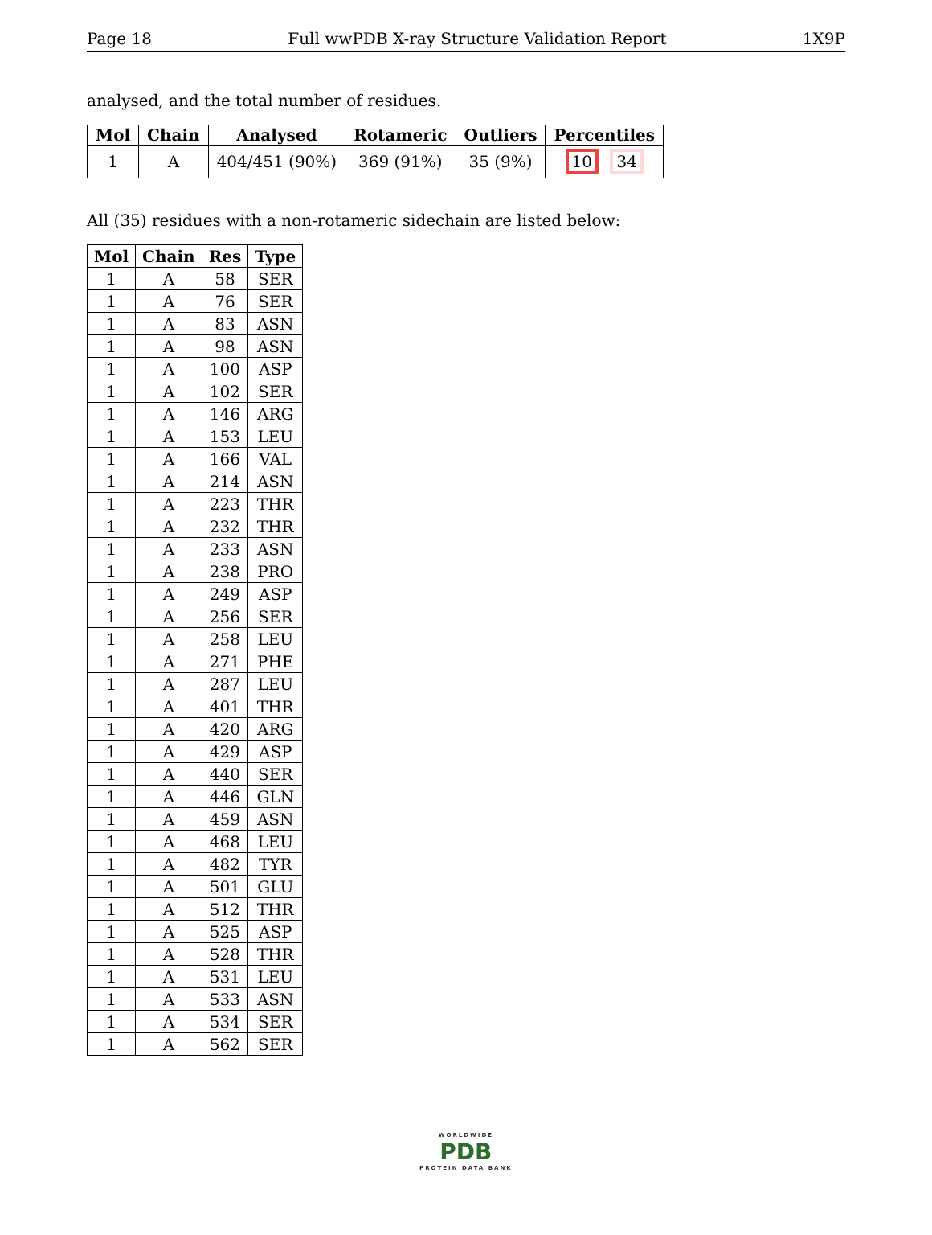Page 18 Full wwPDB X-ray Structure Validation Report 1X9P
analysed, and the total number of residues.
| Mol | Chain | Analysed | Rotameric | Outliers | Percentiles |
| --- | --- | --- | --- | --- | --- |
| 1 | A | 404/451 (90%) | 369 (91%) | 35 (9%) | 10 34 |
All (35) residues with a non-rotameric sidechain are listed below:
| Mol | Chain | Res | Type |
| --- | --- | --- | --- |
| 1 | A | 58 | SER |
| 1 | A | 76 | SER |
| 1 | A | 83 | ASN |
| 1 | A | 98 | ASN |
| 1 | A | 100 | ASP |
| 1 | A | 102 | SER |
| 1 | A | 146 | ARG |
| 1 | A | 153 | LEU |
| 1 | A | 166 | VAL |
| 1 | A | 214 | ASN |
| 1 | A | 223 | THR |
| 1 | A | 232 | THR |
| 1 | A | 233 | ASN |
| 1 | A | 238 | PRO |
| 1 | A | 249 | ASP |
| 1 | A | 256 | SER |
| 1 | A | 258 | LEU |
| 1 | A | 271 | PHE |
| 1 | A | 287 | LEU |
| 1 | A | 401 | THR |
| 1 | A | 420 | ARG |
| 1 | A | 429 | ASP |
| 1 | A | 440 | SER |
| 1 | A | 446 | GLN |
| 1 | A | 459 | ASN |
| 1 | A | 468 | LEU |
| 1 | A | 482 | TYR |
| 1 | A | 501 | GLU |
| 1 | A | 512 | THR |
| 1 | A | 525 | ASP |
| 1 | A | 528 | THR |
| 1 | A | 531 | LEU |
| 1 | A | 533 | ASN |
| 1 | A | 534 | SER |
| 1 | A | 562 | SER |
WORLDWIDE
PDB
PROTEIN DATA BANK